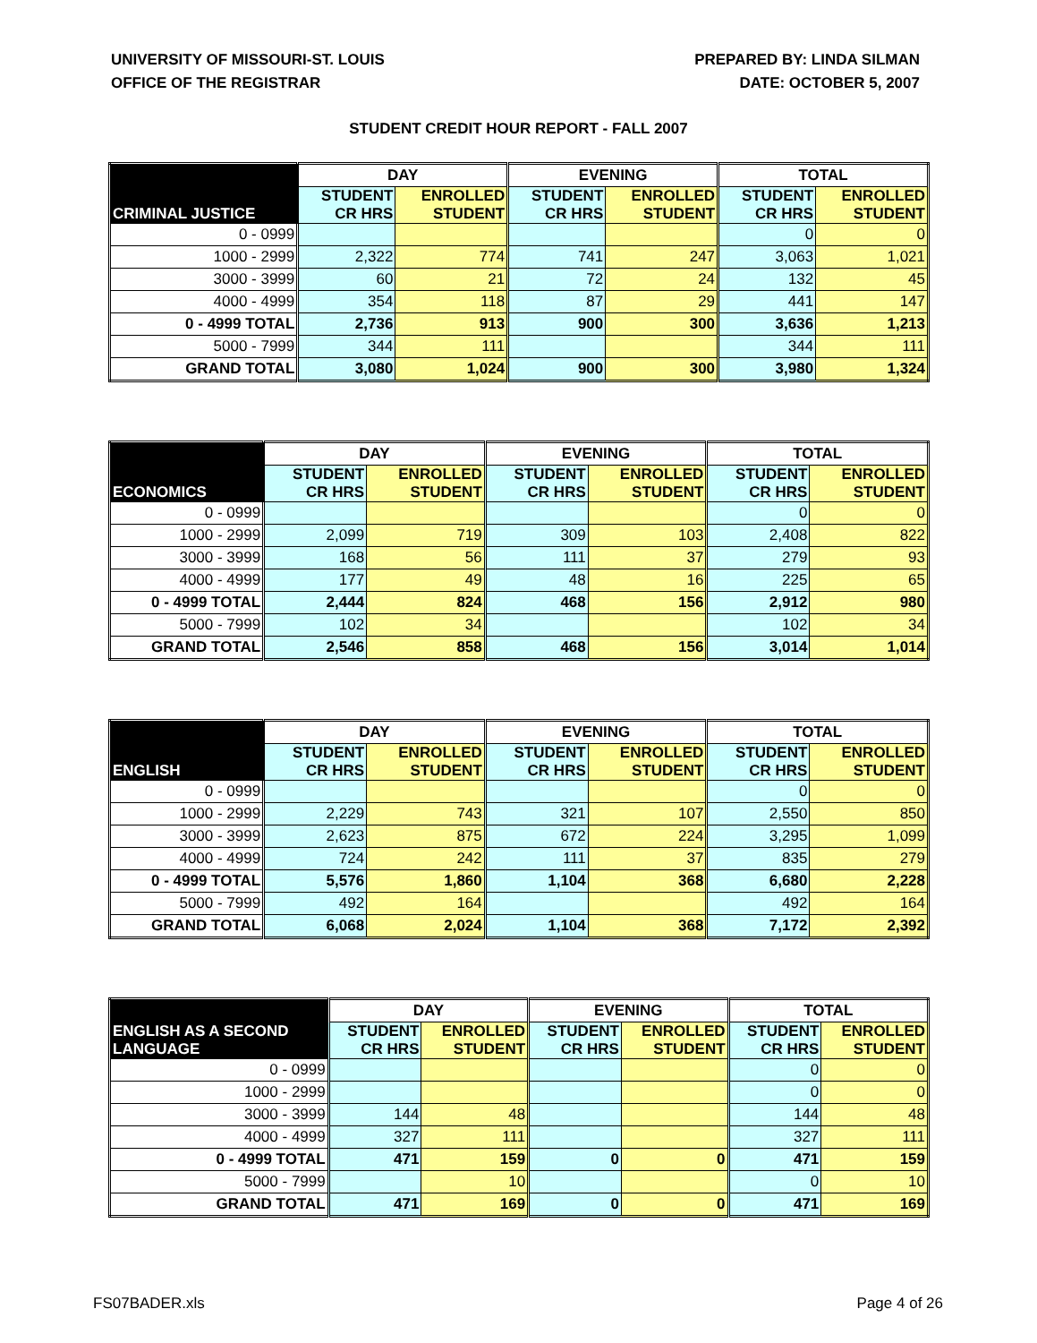UNIVERSITY OF MISSOURI-ST. LOUIS PREPARED BY: LINDA SILMAN
OFFICE OF THE REGISTRAR DATE: OCTOBER 5, 2007
STUDENT CREDIT HOUR REPORT - FALL 2007
| CRIMINAL JUSTICE | DAY | | EVENING | | TOTAL | |
| --- | --- | --- | --- | --- | --- | --- |
| | STUDENT CR HRS | ENROLLED STUDENT | STUDENT CR HRS | ENROLLED STUDENT | STUDENT CR HRS | ENROLLED STUDENT |
| 0 - 0999 | | | | | 0 | 0 |
| 1000 - 2999 | 2,322 | 774 | 741 | 247 | 3,063 | 1,021 |
| 3000 - 3999 | 60 | 21 | 72 | 24 | 132 | 45 |
| 4000 - 4999 | 354 | 118 | 87 | 29 | 441 | 147 |
| 0 - 4999 TOTAL | 2,736 | 913 | 900 | 300 | 3,636 | 1,213 |
| 5000 - 7999 | 344 | 111 | | | 344 | 111 |
| GRAND TOTAL | 3,080 | 1,024 | 900 | 300 | 3,980 | 1,324 |
| ECONOMICS | DAY | | EVENING | | TOTAL | |
| --- | --- | --- | --- | --- | --- | --- |
| | STUDENT CR HRS | ENROLLED STUDENT | STUDENT CR HRS | ENROLLED STUDENT | STUDENT CR HRS | ENROLLED STUDENT |
| 0 - 0999 | | | | | 0 | 0 |
| 1000 - 2999 | 2,099 | 719 | 309 | 103 | 2,408 | 822 |
| 3000 - 3999 | 168 | 56 | 111 | 37 | 279 | 93 |
| 4000 - 4999 | 177 | 49 | 48 | 16 | 225 | 65 |
| 0 - 4999 TOTAL | 2,444 | 824 | 468 | 156 | 2,912 | 980 |
| 5000 - 7999 | 102 | 34 | | | 102 | 34 |
| GRAND TOTAL | 2,546 | 858 | 468 | 156 | 3,014 | 1,014 |
| ENGLISH | DAY | | EVENING | | TOTAL | |
| --- | --- | --- | --- | --- | --- | --- |
| | STUDENT CR HRS | ENROLLED STUDENT | STUDENT CR HRS | ENROLLED STUDENT | STUDENT CR HRS | ENROLLED STUDENT |
| 0 - 0999 | | | | | 0 | 0 |
| 1000 - 2999 | 2,229 | 743 | 321 | 107 | 2,550 | 850 |
| 3000 - 3999 | 2,623 | 875 | 672 | 224 | 3,295 | 1,099 |
| 4000 - 4999 | 724 | 242 | 111 | 37 | 835 | 279 |
| 0 - 4999 TOTAL | 5,576 | 1,860 | 1,104 | 368 | 6,680 | 2,228 |
| 5000 - 7999 | 492 | 164 | | | 492 | 164 |
| GRAND TOTAL | 6,068 | 2,024 | 1,104 | 368 | 7,172 | 2,392 |
| ENGLISH AS A SECOND LANGUAGE | DAY | | EVENING | | TOTAL | |
| --- | --- | --- | --- | --- | --- | --- |
| | STUDENT CR HRS | ENROLLED STUDENT | STUDENT CR HRS | ENROLLED STUDENT | STUDENT CR HRS | ENROLLED STUDENT |
| 0 - 0999 | | | | | 0 | 0 |
| 1000 - 2999 | | | | | 0 | 0 |
| 3000 - 3999 | 144 | 48 | | | 144 | 48 |
| 4000 - 4999 | 327 | 111 | | | 327 | 111 |
| 0 - 4999 TOTAL | 471 | 159 | 0 | 0 | 471 | 159 |
| 5000 - 7999 | | 10 | | | 0 | 10 |
| GRAND TOTAL | 471 | 169 | 0 | 0 | 471 | 169 |
FS07BADER.xls Page 4 of 26